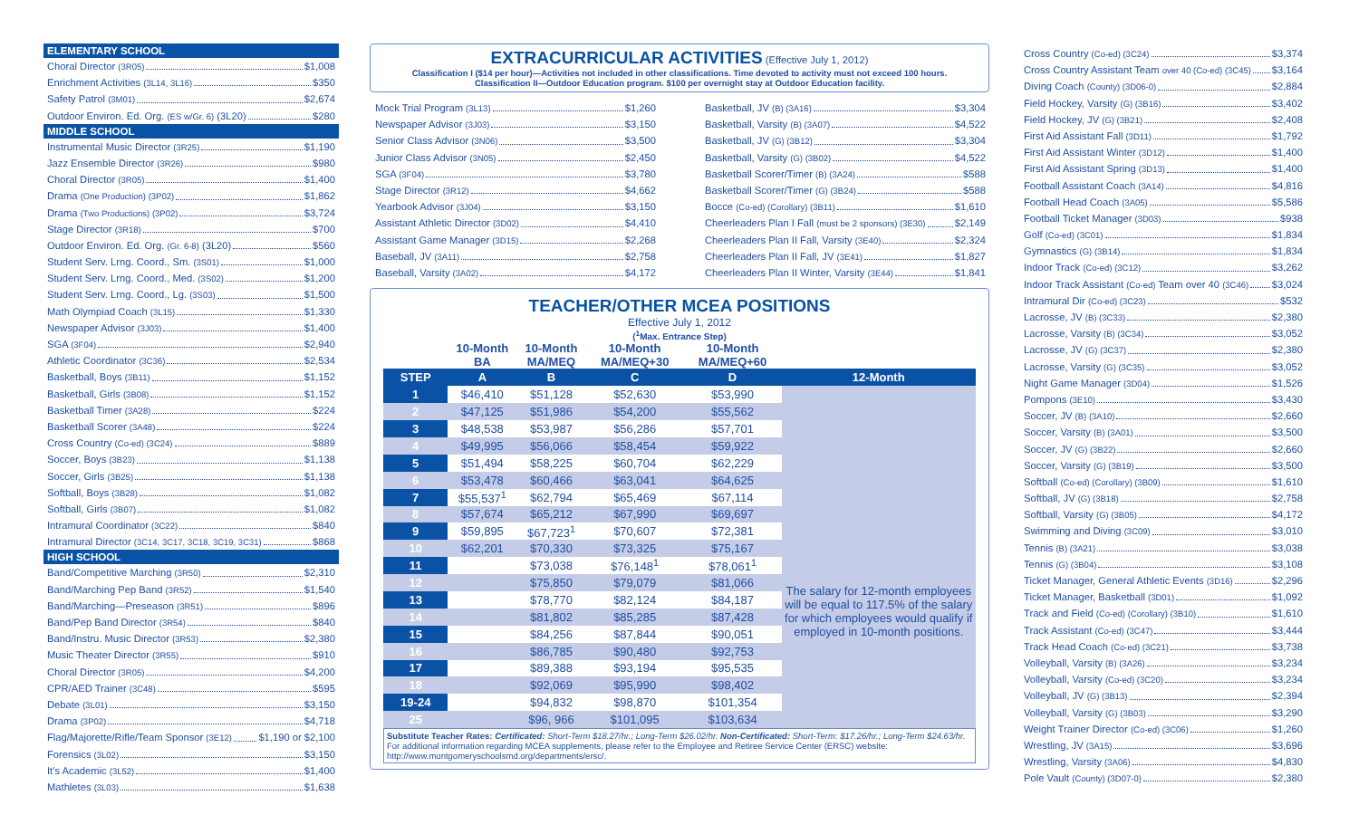ELEMENTARY SCHOOL
Choral Director (3R05) $1,008
Enrichment Activities (3L14, 3L16) $350
Safety Patrol (3M01) $2,674
Outdoor Environ. Ed. Org. (ES w/Gr. 6) (3L20) $280
MIDDLE SCHOOL
Instrumental Music Director (3R25) $1,190
Jazz Ensemble Director (3R26) $980
Choral Director (3R05) $1,400
Drama (One Production) (3P02) $1,862
Drama (Two Productions) (3P02) $3,724
Stage Director (3R18) $700
Outdoor Environ. Ed. Org. (Gr. 6-8) (3L20) $560
Student Serv. Lrng. Coord., Sm. (3S01) $1,000
Student Serv. Lrng. Coord., Med. (3S02) $1,200
Student Serv. Lrng. Coord., Lg. (3S03) $1,500
Math Olympiad Coach (3L15) $1,330
Newspaper Advisor (3J03) $1,400
SGA (3F04) $2,940
Athletic Coordinator (3C36) $2,534
Basketball, Boys (3B11) $1,152
Basketball, Girls (3B08) $1,152
Basketball Timer (3A28) $224
Basketball Scorer (3A48) $224
Cross Country (Co-ed) (3C24) $889
Soccer, Boys (3B23) $1,138
Soccer, Girls (3B25) $1,138
Softball, Boys (3B28) $1,082
Softball, Girls (3B07) $1,082
Intramural Coordinator (3C22) $840
Intramural Director (3C14, 3C17, 3C18, 3C19, 3C31) $868
HIGH SCHOOL
Band/Competitive Marching (3R50) $2,310
Band/Marching Pep Band (3R52) $1,540
Band/Marching—Preseason (3R51) $896
Band/Pep Band Director (3R54) $840
Band/Instru. Music Director (3R53) $2,380
Music Theater Director (3R55) $910
Choral Director (3R05) $4,200
CPR/AED Trainer (3C48) $595
Debate (3L01) $3,150
Drama (3P02) $4,718
Flag/Majorette/Rifle/Team Sponsor (3E12) $1,190 or $2,100
Forensics (3L02) $3,150
It’s Academic (3L52) $1,400
Mathletes (3L03) $1,638
EXTRACURRICULAR ACTIVITIES (Effective July 1, 2012)
Classification I ($14 per hour)—Activities not included in other classifications. Time devoted to activity must not exceed 100 hours.
Classification II—Outdoor Education program. $100 per overnight stay at Outdoor Education facility.
Mock Trial Program (3L13) $1,260
Newspaper Advisor (3J03) $3,150
Senior Class Advisor (3N06) $3,500
Junior Class Advisor (3N05) $2,450
SGA (3F04) $3,780
Stage Director (3R12) $4,662
Yearbook Advisor (3J04) $3,150
Assistant Athletic Director (3D02) $4,410
Assistant Game Manager (3D15) $2,268
Baseball, JV (3A11) $2,758
Baseball, Varsity (3A02) $4,172
Basketball, JV (B) (3A16) $3,304
Basketball, Varsity (B) (3A07) $4,522
Basketball, JV (G) (3B12) $3,304
Basketball, Varsity (G) (3B02) $4,522
Basketball Scorer/Timer (B) (3A24) $588
Basketball Scorer/Timer (G) (3B24) $588
Bocce (Co-ed) (Corollary) (3B11) $1,610
Cheerleaders Plan I Fall (must be 2 sponsors) (3E30) $2,149
Cheerleaders Plan II Fall, Varsity (3E40) $2,324
Cheerleaders Plan II Fall, JV (3E41) $1,827
Cheerleaders Plan II Winter, Varsity (3E44) $1,841
TEACHER/OTHER MCEA POSITIONS
Effective July 1, 2012
(<sup>1</sup>Max. Entrance Step)
| | 10-Month BA | 10-Month MA/MEQ | 10-Month MA/MEQ+30 | 10-Month MA/MEQ+60 | |
| STEP | A | B | C | D | 12-Month |
| 1 | $46,410 | $51,128 | $52,630 | $53,990 | The salary for 12-month employees will be equal to 117.5% of the salary for which employees would qualify if employed in 10-month positions. |
| 2 | $47,125 | $51,986 | $54,200 | $55,562 | |
| 3 | $48,538 | $53,987 | $56,286 | $57,701 | |
| 4 | $49,995 | $56,066 | $58,454 | $59,922 | |
| 5 | $51,494 | $58,225 | $60,704 | $62,229 | |
| 6 | $53,478 | $60,466 | $63,041 | $64,625 | |
| 7 | $55,537<sup>1</sup> | $62,794 | $65,469 | $67,114 | |
| 8 | $57,674 | $65,212 | $67,990 | $69,697 | |
| 9 | $59,895 | $67,723<sup>1</sup> | $70,607 | $72,381 | |
| 10 | $62,201 | $70,330 | $73,325 | $75,167 | |
| 11 | | $73,038 | $76,148<sup>1</sup> | $78,061<sup>1</sup> | |
| 12 | | $75,850 | $79,079 | $81,066 | |
| 13 | | $78,770 | $82,124 | $84,187 | |
| 14 | | $81,802 | $85,285 | $87,428 | |
| 15 | | $84,256 | $87,844 | $90,051 | |
| 16 | | $86,785 | $90,480 | $92,753 | |
| 17 | | $89,388 | $93,194 | $95,535 | |
| 18 | | $92,069 | $95,990 | $98,402 | |
| 19-24 | | $94,832 | $98,870 | $101,354 | |
| 25 | | $96, 966 | $101,095 | $103,634 | |
Substitute Teacher Rates: Certificated: Short-Term $18.27/hr.; Long-Term $26.02/hr. Non-Certificated: Short-Term: $17.26/hr.; Long-Term $24.63/hr.
For additional information regarding MCEA supplements, please refer to the Employee and Retiree Service Center (ERSC) website: http://www.montgomeryschoolsmd.org/departments/ersc/.
Cross Country (Co-ed) (3C24) $3,374
Cross Country Assistant Team over 40 (Co-ed) (3C45) $3,164
Diving Coach (County) (3D06-0) $2,884
Field Hockey, Varsity (G) (3B16) $3,402
Field Hockey, JV (G) (3B21) $2,408
First Aid Assistant Fall (3D11) $1,792
First Aid Assistant Winter (3D12) $1,400
First Aid Assistant Spring (3D13) $1,400
Football Assistant Coach (3A14) $4,816
Football Head Coach (3A05) $5,586
Football Ticket Manager (3D03) $938
Golf (Co-ed) (3C01) $1,834
Gymnastics (G) (3B14) $1,834
Indoor Track (Co-ed) (3C12) $3,262
Indoor Track Assistant (Co-ed) Team over 40 (3C46) $3,024
Intramural Dir (Co-ed) (3C23) $532
Lacrosse, JV (B) (3C33) $2,380
Lacrosse, Varsity (B) (3C34) $3,052
Lacrosse, JV (G) (3C37) $2,380
Lacrosse, Varsity (G) (3C35) $3,052
Night Game Manager (3D04) $1,526
Pompons (3E10) $3,430
Soccer, JV (B) (3A10) $2,660
Soccer, Varsity (B) (3A01) $3,500
Soccer, JV (G) (3B22) $2,660
Soccer, Varsity (G) (3B19) $3,500
Softball (Co-ed) (Corollary) (3B09) $1,610
Softball, JV (G) (3B18) $2,758
Softball, Varsity (G) (3B05) $4,172
Swimming and Diving (3C09) $3,010
Tennis (B) (3A21) $3,038
Tennis (G) (3B04) $3,108
Ticket Manager, General Athletic Events (3D16) $2,296
Ticket Manager, Basketball (3D01) $1,092
Track and Field (Co-ed) (Corollary) (3B10) $1,610
Track Assistant (Co-ed) (3C47) $3,444
Track Head Coach (Co-ed) (3C21) $3,738
Volleyball, Varsity (B) (3A26) $3,234
Volleyball, Varsity (Co-ed) (3C20) $3,234
Volleyball, JV (G) (3B13) $2,394
Volleyball, Varsity (G) (3B03) $3,290
Weight Trainer Director (Co-ed) (3C06) $1,260
Wrestling, JV (3A15) $3,696
Wrestling, Varsity (3A06) $4,830
Pole Vault (County) (3D07-0) $2,380